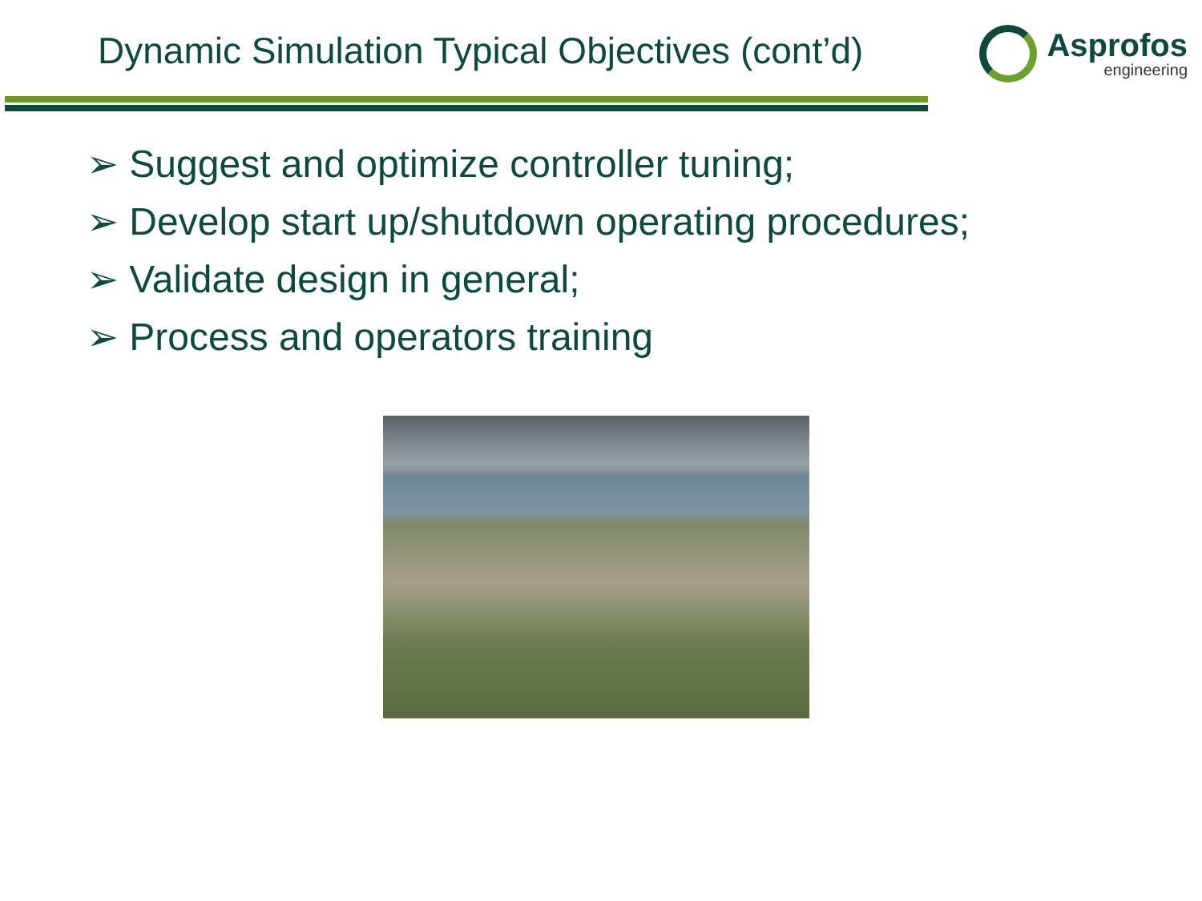Dynamic Simulation Typical Objectives (cont’d)
Asprofos
engineering
➢ Suggest and optimize controller tuning;
➢ Develop start up/shutdown operating procedures;
➢ Validate design in general;
➢ Process and operators training